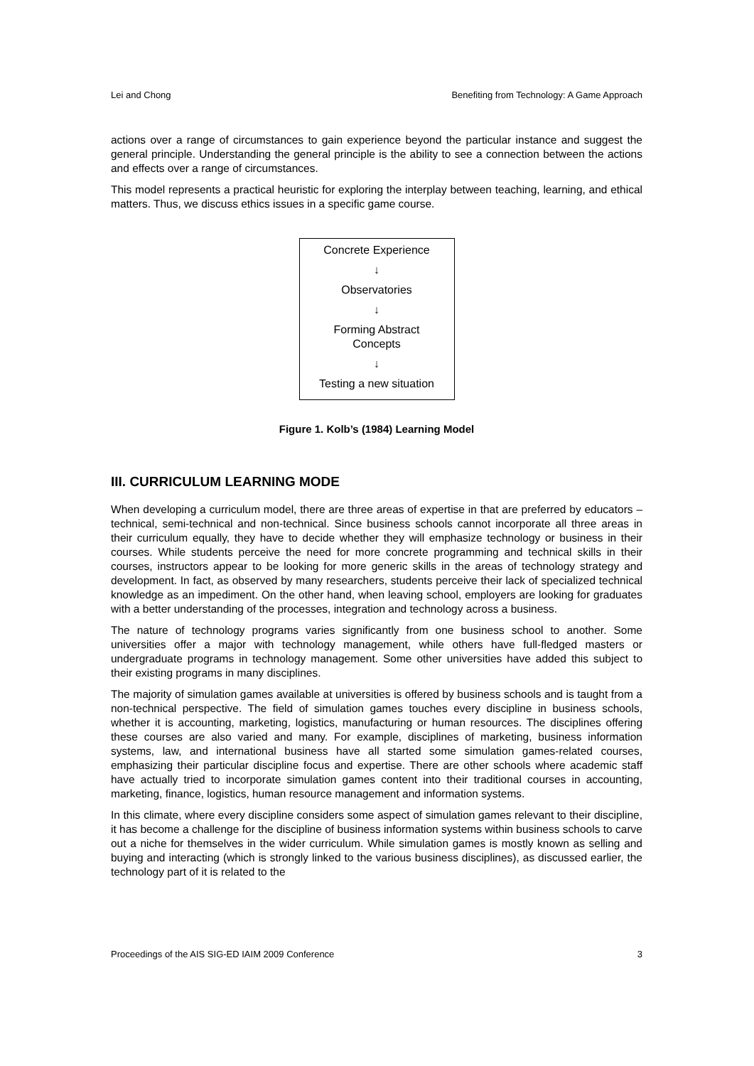Lei and Chong Benefiting from Technology: A Game Approach
actions over a range of circumstances to gain experience beyond the particular instance and suggest the general principle. Understanding the general principle is the ability to see a connection between the actions and effects over a range of circumstances.
This model represents a practical heuristic for exploring the interplay between teaching, learning, and ethical matters. Thus, we discuss ethics issues in a specific game course.
Concrete Experience
↓
Observatories
↓
Forming Abstract
Concepts
↓
Testing a new situation
Figure 1. Kolb’s (1984) Learning Model
III. CURRICULUM LEARNING MODE
When developing a curriculum model, there are three areas of expertise in that are preferred by educators – technical, semi-technical and non-technical. Since business schools cannot incorporate all three areas in their curriculum equally, they have to decide whether they will emphasize technology or business in their courses. While students perceive the need for more concrete programming and technical skills in their courses, instructors appear to be looking for more generic skills in the areas of technology strategy and development. In fact, as observed by many researchers, students perceive their lack of specialized technical knowledge as an impediment. On the other hand, when leaving school, employers are looking for graduates with a better understanding of the processes, integration and technology across a business.
The nature of technology programs varies significantly from one business school to another. Some universities offer a major with technology management, while others have full-fledged masters or undergraduate programs in technology management. Some other universities have added this subject to their existing programs in many disciplines.
The majority of simulation games available at universities is offered by business schools and is taught from a non-technical perspective. The field of simulation games touches every discipline in business schools, whether it is accounting, marketing, logistics, manufacturing or human resources. The disciplines offering these courses are also varied and many. For example, disciplines of marketing, business information systems, law, and international business have all started some simulation games-related courses, emphasizing their particular discipline focus and expertise. There are other schools where academic staff have actually tried to incorporate simulation games content into their traditional courses in accounting, marketing, finance, logistics, human resource management and information systems.
In this climate, where every discipline considers some aspect of simulation games relevant to their discipline, it has become a challenge for the discipline of business information systems within business schools to carve out a niche for themselves in the wider curriculum. While simulation games is mostly known as selling and buying and interacting (which is strongly linked to the various business disciplines), as discussed earlier, the technology part of it is related to the
Proceedings of the AIS SIG-ED IAIM 2009 Conference 3